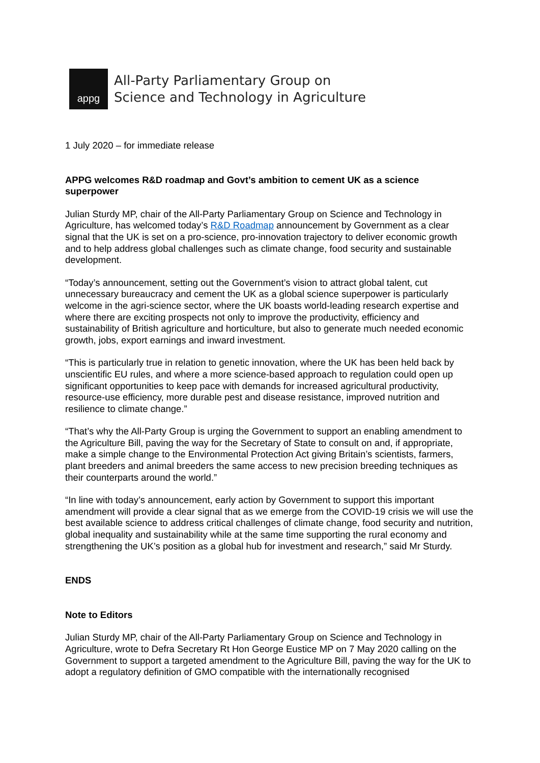appg
All-Party Parliamentary Group on
Science and Technology in Agriculture
1 July 2020 – for immediate release
APPG welcomes R&D roadmap and Govt’s ambition to cement UK as a science superpower
Julian Sturdy MP, chair of the All-Party Parliamentary Group on Science and Technology in Agriculture, has welcomed today’s R&D Roadmap announcement by Government as a clear signal that the UK is set on a pro-science, pro-innovation trajectory to deliver economic growth and to help address global challenges such as climate change, food security and sustainable development.
“Today’s announcement, setting out the Government’s vision to attract global talent, cut unnecessary bureaucracy and cement the UK as a global science superpower is particularly welcome in the agri-science sector, where the UK boasts world-leading research expertise and where there are exciting prospects not only to improve the productivity, efficiency and sustainability of British agriculture and horticulture, but also to generate much needed economic growth, jobs, export earnings and inward investment.
“This is particularly true in relation to genetic innovation, where the UK has been held back by unscientific EU rules, and where a more science-based approach to regulation could open up significant opportunities to keep pace with demands for increased agricultural productivity, resource-use efficiency, more durable pest and disease resistance, improved nutrition and resilience to climate change.”
“That’s why the All-Party Group is urging the Government to support an enabling amendment to the Agriculture Bill, paving the way for the Secretary of State to consult on and, if appropriate, make a simple change to the Environmental Protection Act giving Britain’s scientists, farmers, plant breeders and animal breeders the same access to new precision breeding techniques as their counterparts around the world.”
“In line with today’s announcement, early action by Government to support this important amendment will provide a clear signal that as we emerge from the COVID-19 crisis we will use the best available science to address critical challenges of climate change, food security and nutrition, global inequality and sustainability while at the same time supporting the rural economy and strengthening the UK’s position as a global hub for investment and research,” said Mr Sturdy.
ENDS
Note to Editors
Julian Sturdy MP, chair of the All-Party Parliamentary Group on Science and Technology in Agriculture, wrote to Defra Secretary Rt Hon George Eustice MP on 7 May 2020 calling on the Government to support a targeted amendment to the Agriculture Bill, paving the way for the UK to adopt a regulatory definition of GMO compatible with the internationally recognised